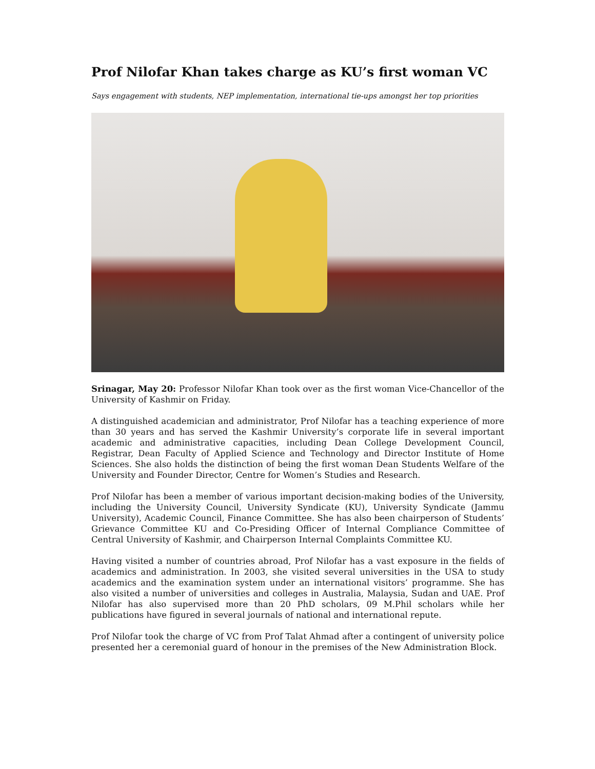Prof Nilofar Khan takes charge as KU’s first woman VC
Says engagement with students, NEP implementation, international tie-ups amongst her top priorities
Srinagar, May 20: Professor Nilofar Khan took over as the first woman Vice-Chancellor of the University of Kashmir on Friday.
A distinguished academician and administrator, Prof Nilofar has a teaching experience of more than 30 years and has served the Kashmir University’s corporate life in several important academic and administrative capacities, including Dean College Development Council, Registrar, Dean Faculty of Applied Science and Technology and Director Institute of Home Sciences. She also holds the distinction of being the first woman Dean Students Welfare of the University and Founder Director, Centre for Women’s Studies and Research.
Prof Nilofar has been a member of various important decision-making bodies of the University, including the University Council, University Syndicate (KU), University Syndicate (Jammu University), Academic Council, Finance Committee. She has also been chairperson of Students’ Grievance Committee KU and Co-Presiding Officer of Internal Compliance Committee of Central University of Kashmir, and Chairperson Internal Complaints Committee KU.
Having visited a number of countries abroad, Prof Nilofar has a vast exposure in the fields of academics and administration. In 2003, she visited several universities in the USA to study academics and the examination system under an international visitors’ programme. She has also visited a number of universities and colleges in Australia, Malaysia, Sudan and UAE. Prof Nilofar has also supervised more than 20 PhD scholars, 09 M.Phil scholars while her publications have figured in several journals of national and international repute.
Prof Nilofar took the charge of VC from Prof Talat Ahmad after a contingent of university police presented her a ceremonial guard of honour in the premises of the New Administration Block.